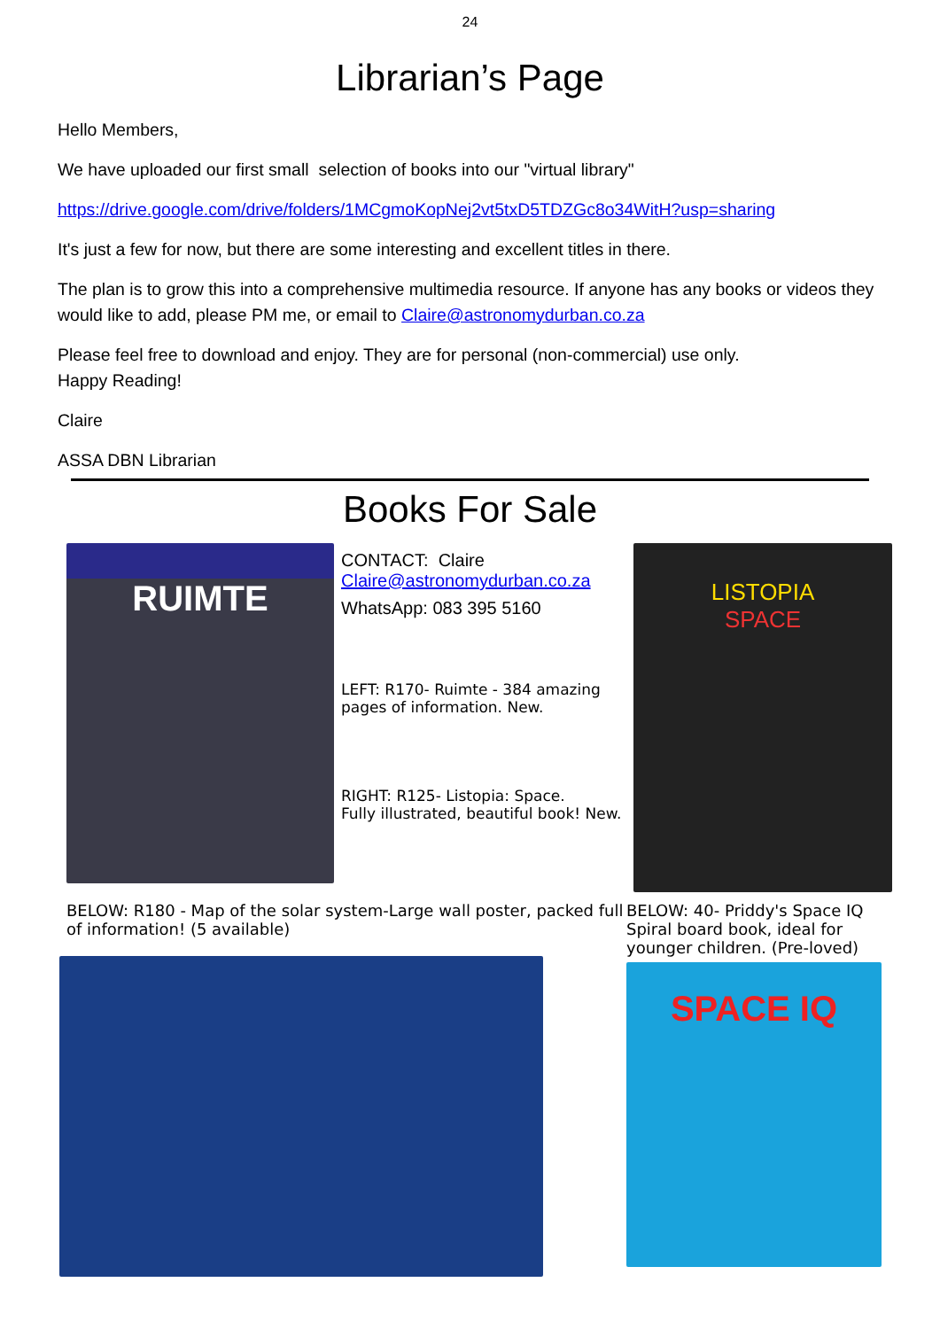24
Librarian’s Page
Hello Members,
We have uploaded our first small selection of books into our "virtual library"
https://drive.google.com/drive/folders/1MCgmoKopNej2vt5txD5TDZGc8o34WitH?usp=sharing
It's just a few for now, but there are some interesting and excellent titles in there.
The plan is to grow this into a comprehensive multimedia resource. If anyone has any books or videos they would like to add, please PM me, or email to Claire@astronomydurban.co.za
Please feel free to download and enjoy. They are for personal (non-commercial) use only.
Happy Reading!
Claire
ASSA DBN Librarian
Books For Sale
RUIMTE
CONTACT: Claire
Claire@astronomydurban.co.za
WhatsApp: 083 395 5160
LEFT: R170- Ruimte - 384 amazing pages of information. New.
RIGHT: R125- Listopia: Space.
Fully illustrated, beautiful book! New.
LISTOPIA
SPACE
BELOW: R180 - Map of the solar system-Large wall poster, packed full of information! (5 available)
BELOW: 40- Priddy's Space IQ Spiral board book, ideal for younger children. (Pre-loved)
SPACE IQ